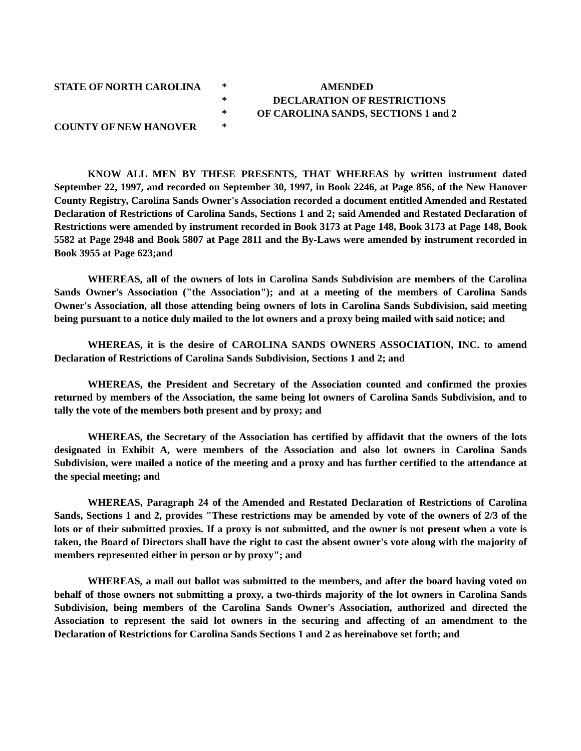STATE OF NORTH CAROLINA
*
AMENDED
*
DECLARATION OF RESTRICTIONS
*
OF CAROLINA SANDS, SECTIONS 1 and 2
COUNTY OF NEW HANOVER
*
KNOW ALL MEN BY THESE PRESENTS, THAT WHEREAS by written instrument dated September 22, 1997, and recorded on September 30, 1997, in Book 2246, at Page 856, of the New Hanover County Registry, Carolina Sands Owner's Association recorded a document entitled Amended and Restated Declaration of Restrictions of Carolina Sands, Sections 1 and 2; said Amended and Restated Declaration of Restrictions were amended by instrument recorded in Book 3173 at Page 148, Book 3173 at Page 148, Book 5582 at Page 2948 and Book 5807 at Page 2811 and the By-Laws were amended by instrument recorded in Book 3955 at Page 623;and
WHEREAS, all of the owners of lots in Carolina Sands Subdivision are members of the Carolina Sands Owner's Association ("the Association"); and at a meeting of the members of Carolina Sands Owner's Association, all those attending being owners of lots in Carolina Sands Subdivision, said meeting being pursuant to a notice duly mailed to the lot owners and a proxy being mailed with said notice; and
WHEREAS, it is the desire of CAROLINA SANDS OWNERS ASSOCIATION, INC. to amend Declaration of Restrictions of Carolina Sands Subdivision, Sections 1 and 2; and
WHEREAS, the President and Secretary of the Association counted and confirmed the proxies returned by members of the Association, the same being lot owners of Carolina Sands Subdivision, and to tally the vote of the members both present and by proxy; and
WHEREAS, the Secretary of the Association has certified by affidavit that the owners of the lots designated in Exhibit A, were members of the Association and also lot owners in Carolina Sands Subdivision, were mailed a notice of the meeting and a proxy and has further certified to the attendance at the special meeting; and
WHEREAS, Paragraph 24 of the Amended and Restated Declaration of Restrictions of Carolina Sands, Sections 1 and 2, provides "These restrictions may be amended by vote of the owners of 2/3 of the lots or of their submitted proxies. If a proxy is not submitted, and the owner is not present when a vote is taken, the Board of Directors shall have the right to cast the absent owner's vote along with the majority of members represented either in person or by proxy"; and
WHEREAS, a mail out ballot was submitted to the members, and after the board having voted on behalf of those owners not submitting a proxy, a two-thirds majority of the lot owners in Carolina Sands Subdivision, being members of the Carolina Sands Owner's Association, authorized and directed the Association to represent the said lot owners in the securing and affecting of an amendment to the Declaration of Restrictions for Carolina Sands Sections 1 and 2 as hereinabove set forth; and